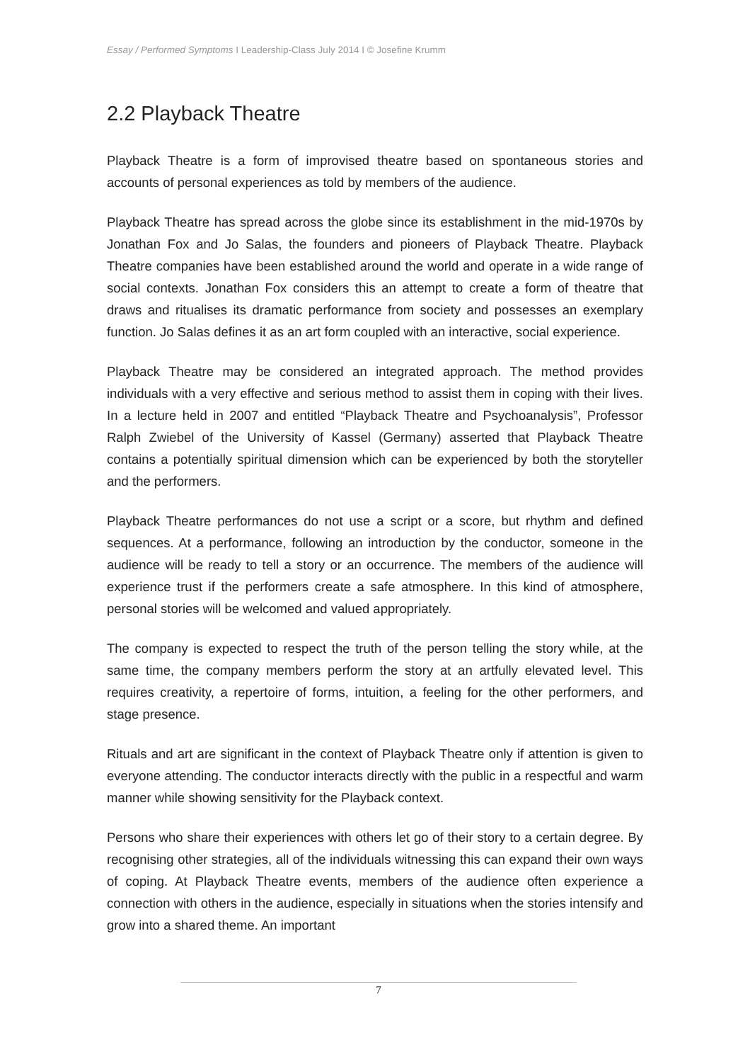Essay / Performed Symptoms I Leadership-Class July 2014 I © Josefine Krumm
2.2 Playback Theatre
Playback Theatre is a form of improvised theatre based on spontaneous stories and accounts of personal experiences as told by members of the audience.
Playback Theatre has spread across the globe since its establishment in the mid-1970s by Jonathan Fox and Jo Salas, the founders and pioneers of Playback Theatre. Playback Theatre companies have been established around the world and operate in a wide range of social contexts. Jonathan Fox considers this an attempt to create a form of theatre that draws and ritualises its dramatic performance from society and possesses an exemplary function. Jo Salas defines it as an art form coupled with an interactive, social experience.
Playback Theatre may be considered an integrated approach. The method provides individuals with a very effective and serious method to assist them in coping with their lives. In a lecture held in 2007 and entitled “Playback Theatre and Psychoanalysis”, Professor Ralph Zwiebel of the University of Kassel (Germany) asserted that Playback Theatre contains a potentially spiritual dimension which can be experienced by both the storyteller and the performers.
Playback Theatre performances do not use a script or a score, but rhythm and defined sequences. At a performance, following an introduction by the conductor, someone in the audience will be ready to tell a story or an occurrence. The members of the audience will experience trust if the performers create a safe atmosphere. In this kind of atmosphere, personal stories will be welcomed and valued appropriately.
The company is expected to respect the truth of the person telling the story while, at the same time, the company members perform the story at an artfully elevated level. This requires creativity, a repertoire of forms, intuition, a feeling for the other performers, and stage presence.
Rituals and art are significant in the context of Playback Theatre only if attention is given to everyone attending. The conductor interacts directly with the public in a respectful and warm manner while showing sensitivity for the Playback context.
Persons who share their experiences with others let go of their story to a certain degree. By recognising other strategies, all of the individuals witnessing this can expand their own ways of coping. At Playback Theatre events, members of the audience often experience a connection with others in the audience, especially in situations when the stories intensify and grow into a shared theme. An important
7